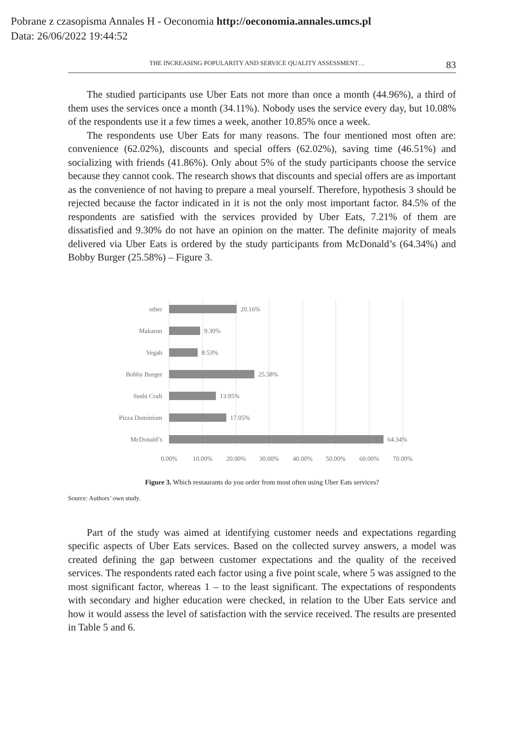Pobrane z czasopisma Annales H - Oeconomia http://oeconomia.annales.umcs.pl
Data: 26/06/2022 19:44:52
THE INCREASING POPULARITY AND SERVICE QUALITY ASSESSMENT… 83
The studied participants use Uber Eats not more than once a month (44.96%), a third of them uses the services once a month (34.11%). Nobody uses the service every day, but 10.08% of the respondents use it a few times a week, another 10.85% once a week.
The respondents use Uber Eats for many reasons. The four mentioned most often are: convenience (62.02%), discounts and special offers (62.02%), saving time (46.51%) and socializing with friends (41.86%). Only about 5% of the study participants choose the service because they cannot cook. The research shows that discounts and special offers are as important as the convenience of not having to prepare a meal yourself. Therefore, hypothesis 3 should be rejected because the factor indicated in it is not the only most important factor. 84.5% of the respondents are satisfied with the services provided by Uber Eats, 7.21% of them are dissatisfied and 9.30% do not have an opinion on the matter. The definite majority of meals delivered via Uber Eats is ordered by the study participants from McDonald’s (64.34%) and Bobby Burger (25.58%) – Figure 3.
other
Makarun
Vegab
Bobby Burger
Sushi Craft
Pizza Dominium
McDonald’s
20.16%
9.30%
8.53%
25.58%
13.95%
17.05%
64.34%
0.00%
10.00%
20.00%
30.00%
40.00%
50.00%
60.00%
70.00%
Figure 3. Which restaurants do you order from most often using Uber Eats services?
Source: Authors’ own study.
Part of the study was aimed at identifying customer needs and expectations regarding specific aspects of Uber Eats services. Based on the collected survey answers, a model was created defining the gap between customer expectations and the quality of the received services. The respondents rated each factor using a five point scale, where 5 was assigned to the most significant factor, whereas 1 – to the least significant. The expectations of respondents with secondary and higher education were checked, in relation to the Uber Eats service and how it would assess the level of satisfaction with the service received. The results are presented in Table 5 and 6.